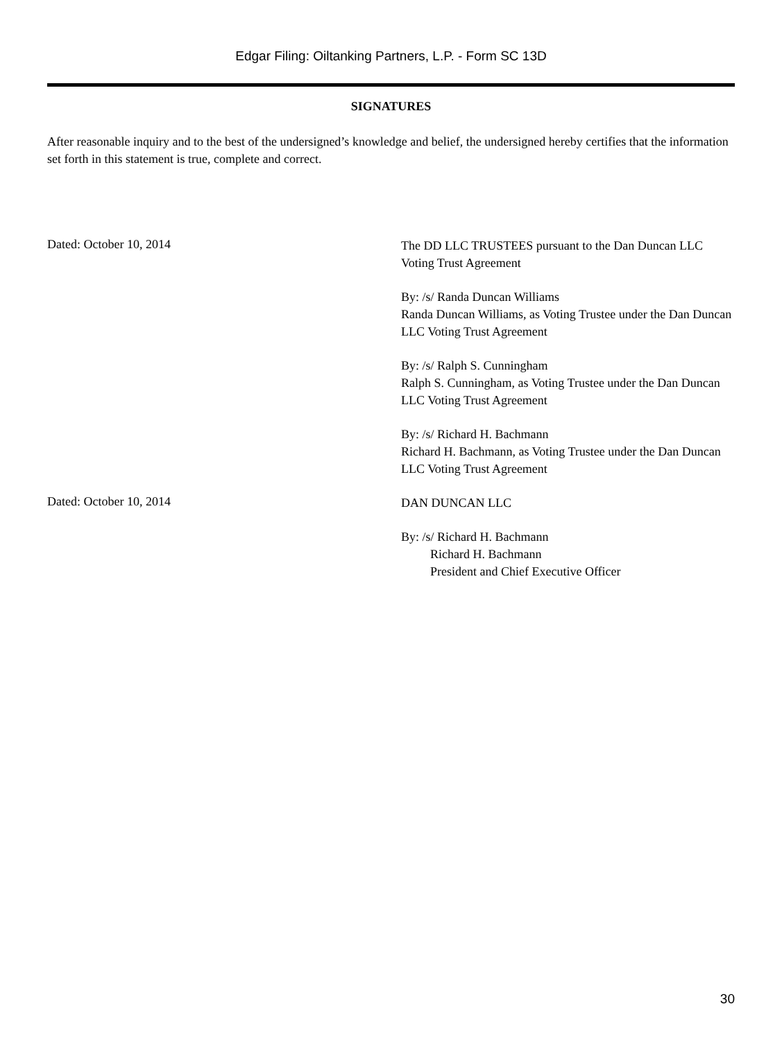Edgar Filing: Oiltanking Partners, L.P. - Form SC 13D
SIGNATURES
After reasonable inquiry and to the best of the undersigned’s knowledge and belief, the undersigned hereby certifies that the information set forth in this statement is true, complete and correct.
Dated: October 10, 2014
The DD LLC TRUSTEES pursuant to the Dan Duncan LLC Voting Trust Agreement
By: /s/ Randa Duncan Williams
Randa Duncan Williams, as Voting Trustee under the Dan Duncan LLC Voting Trust Agreement
By: /s/ Ralph S. Cunningham
Ralph S. Cunningham, as Voting Trustee under the Dan Duncan LLC Voting Trust Agreement
By: /s/ Richard H. Bachmann
Richard H. Bachmann, as Voting Trustee under the Dan Duncan LLC Voting Trust Agreement
Dated: October 10, 2014
DAN DUNCAN LLC
By: /s/ Richard H. Bachmann
Richard H. Bachmann
President and Chief Executive Officer
30